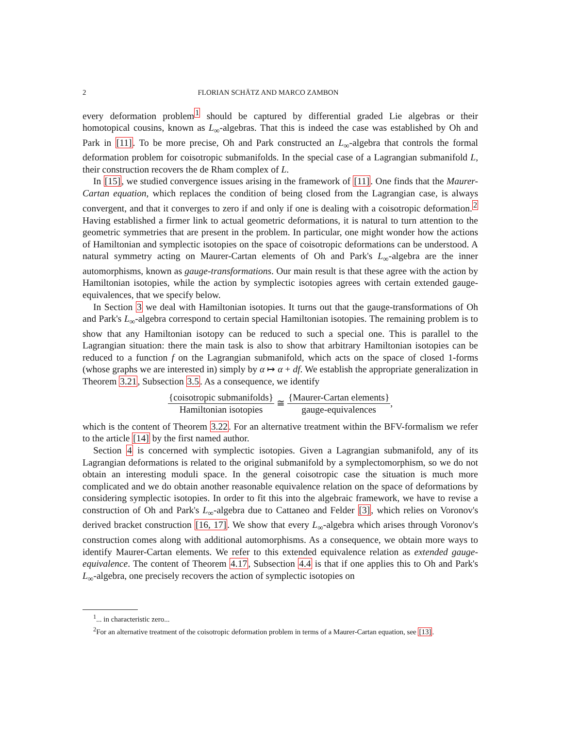2 FLORIAN SCHÄTZ AND MARCO ZAMBON
every deformation problem<sup>1</sup> should be captured by differential graded Lie algebras or their homotopical cousins, known as L<sub>∞</sub>-algebras. That this is indeed the case was established by Oh and Park in [11]. To be more precise, Oh and Park constructed an L<sub>∞</sub>-algebra that controls the formal deformation problem for coisotropic submanifolds. In the special case of a Lagrangian submanifold L, their construction recovers the de Rham complex of L.
In [15], we studied convergence issues arising in the framework of [11]. One finds that the Maurer-Cartan equation, which replaces the condition of being closed from the Lagrangian case, is always convergent, and that it converges to zero if and only if one is dealing with a coisotropic deformation.<sup>2</sup> Having established a firmer link to actual geometric deformations, it is natural to turn attention to the geometric symmetries that are present in the problem. In particular, one might wonder how the actions of Hamiltonian and symplectic isotopies on the space of coisotropic deformations can be understood. A natural symmetry acting on Maurer-Cartan elements of Oh and Park's L<sub>∞</sub>-algebra are the inner automorphisms, known as gauge-transformations. Our main result is that these agree with the action by Hamiltonian isotopies, while the action by symplectic isotopies agrees with certain extended gauge-equivalences, that we specify below.
In Section 3 we deal with Hamiltonian isotopies. It turns out that the gauge-transformations of Oh and Park's L<sub>∞</sub>-algebra correspond to certain special Hamiltonian isotopies. The remaining problem is to show that any Hamiltonian isotopy can be reduced to such a special one. This is parallel to the Lagrangian situation: there the main task is also to show that arbitrary Hamiltonian isotopies can be reduced to a function f on the Lagrangian submanifold, which acts on the space of closed 1-forms (whose graphs we are interested in) simply by α ↦ α + df. We establish the appropriate generalization in Theorem 3.21, Subsection 3.5. As a consequence, we identify
{coisotropic submanifolds} Hamiltonian isotopies ≅ {Maurer-Cartan elements} gauge-equivalences,
which is the content of Theorem 3.22. For an alternative treatment within the BFV-formalism we refer to the article [14] by the first named author.
Section 4 is concerned with symplectic isotopies. Given a Lagrangian submanifold, any of its Lagrangian deformations is related to the original submanifold by a symplectomorphism, so we do not obtain an interesting moduli space. In the general coisotropic case the situation is much more complicated and we do obtain another reasonable equivalence relation on the space of deformations by considering symplectic isotopies. In order to fit this into the algebraic framework, we have to revise a construction of Oh and Park's L<sub>∞</sub>-algebra due to Cattaneo and Felder [3], which relies on Voronov's derived bracket construction [16, 17]. We show that every L<sub>∞</sub>-algebra which arises through Voronov's construction comes along with additional automorphisms. As a consequence, we obtain more ways to identify Maurer-Cartan elements. We refer to this extended equivalence relation as extended gauge-equivalence. The content of Theorem 4.17, Subsection 4.4 is that if one applies this to Oh and Park's L<sub>∞</sub>-algebra, one precisely recovers the action of symplectic isotopies on
<sup>1</sup>... in characteristic zero...
<sup>2</sup> For an alternative treatment of the coisotropic deformation problem in terms of a Maurer-Cartan equation, see [13].